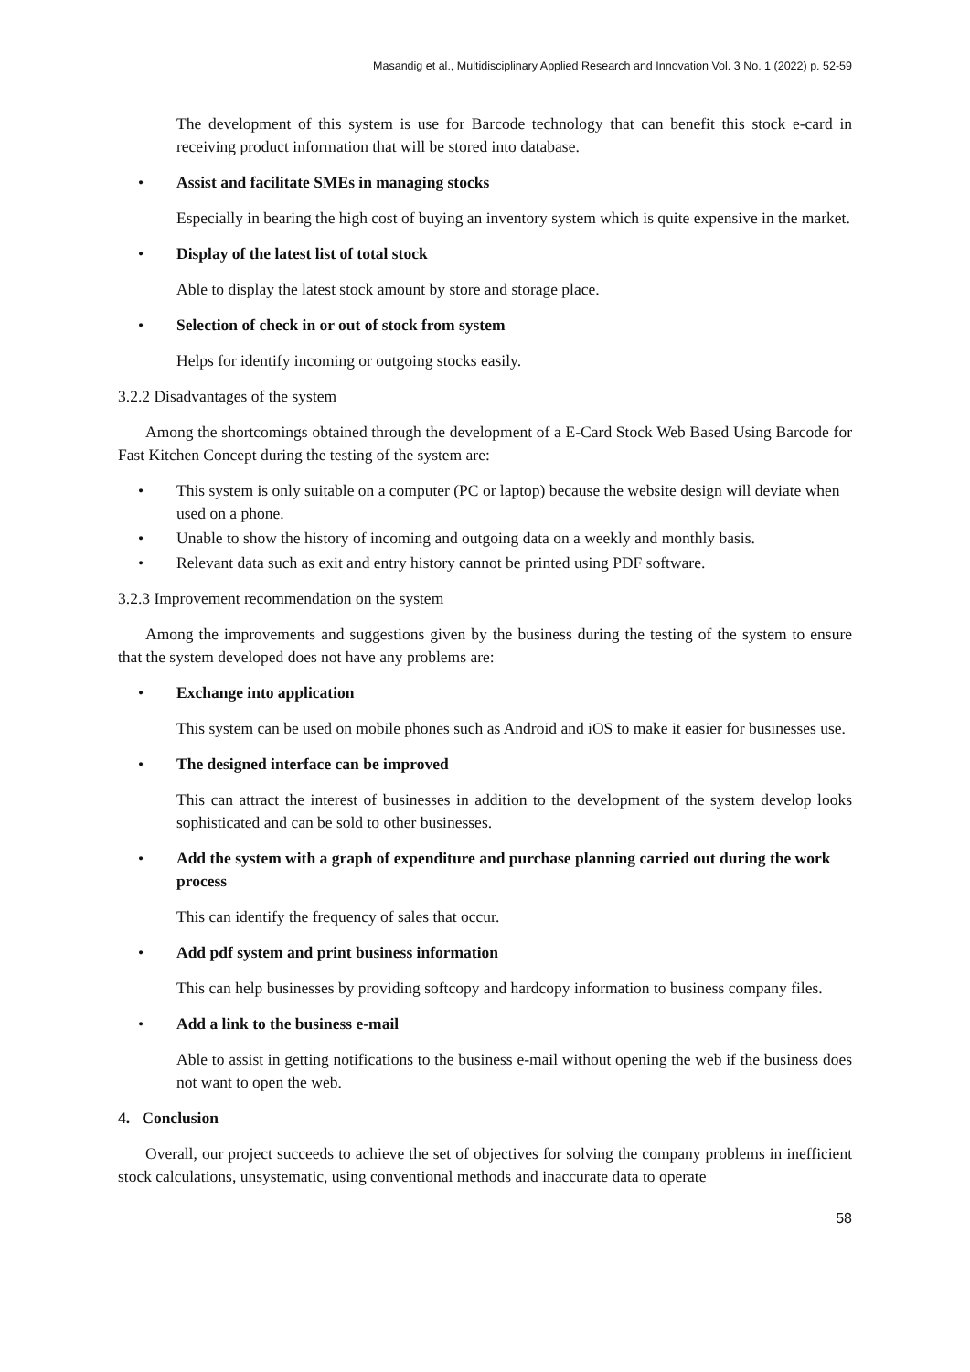Masandig et al., Multidisciplinary Applied Research and Innovation Vol. 3 No. 1 (2022) p. 52-59
The development of this system is use for Barcode technology that can benefit this stock e-card in receiving product information that will be stored into database.
• Assist and facilitate SMEs in managing stocks
Especially in bearing the high cost of buying an inventory system which is quite expensive in the market.
• Display of the latest list of total stock
Able to display the latest stock amount by store and storage place.
• Selection of check in or out of stock from system
Helps for identify incoming or outgoing stocks easily.
3.2.2 Disadvantages of the system
Among the shortcomings obtained through the development of a E-Card Stock Web Based Using Barcode for Fast Kitchen Concept during the testing of the system are:
• This system is only suitable on a computer (PC or laptop) because the website design will deviate when used on a phone.
• Unable to show the history of incoming and outgoing data on a weekly and monthly basis.
• Relevant data such as exit and entry history cannot be printed using PDF software.
3.2.3 Improvement recommendation on the system
Among the improvements and suggestions given by the business during the testing of the system to ensure that the system developed does not have any problems are:
• Exchange into application
This system can be used on mobile phones such as Android and iOS to make it easier for businesses use.
• The designed interface can be improved
This can attract the interest of businesses in addition to the development of the system develop looks sophisticated and can be sold to other businesses.
• Add the system with a graph of expenditure and purchase planning carried out during the work process
This can identify the frequency of sales that occur.
• Add pdf system and print business information
This can help businesses by providing softcopy and hardcopy information to business company files.
• Add a link to the business e-mail
Able to assist in getting notifications to the business e-mail without opening the web if the business does not want to open the web.
4. Conclusion
Overall, our project succeeds to achieve the set of objectives for solving the company problems in inefficient stock calculations, unsystematic, using conventional methods and inaccurate data to operate
58